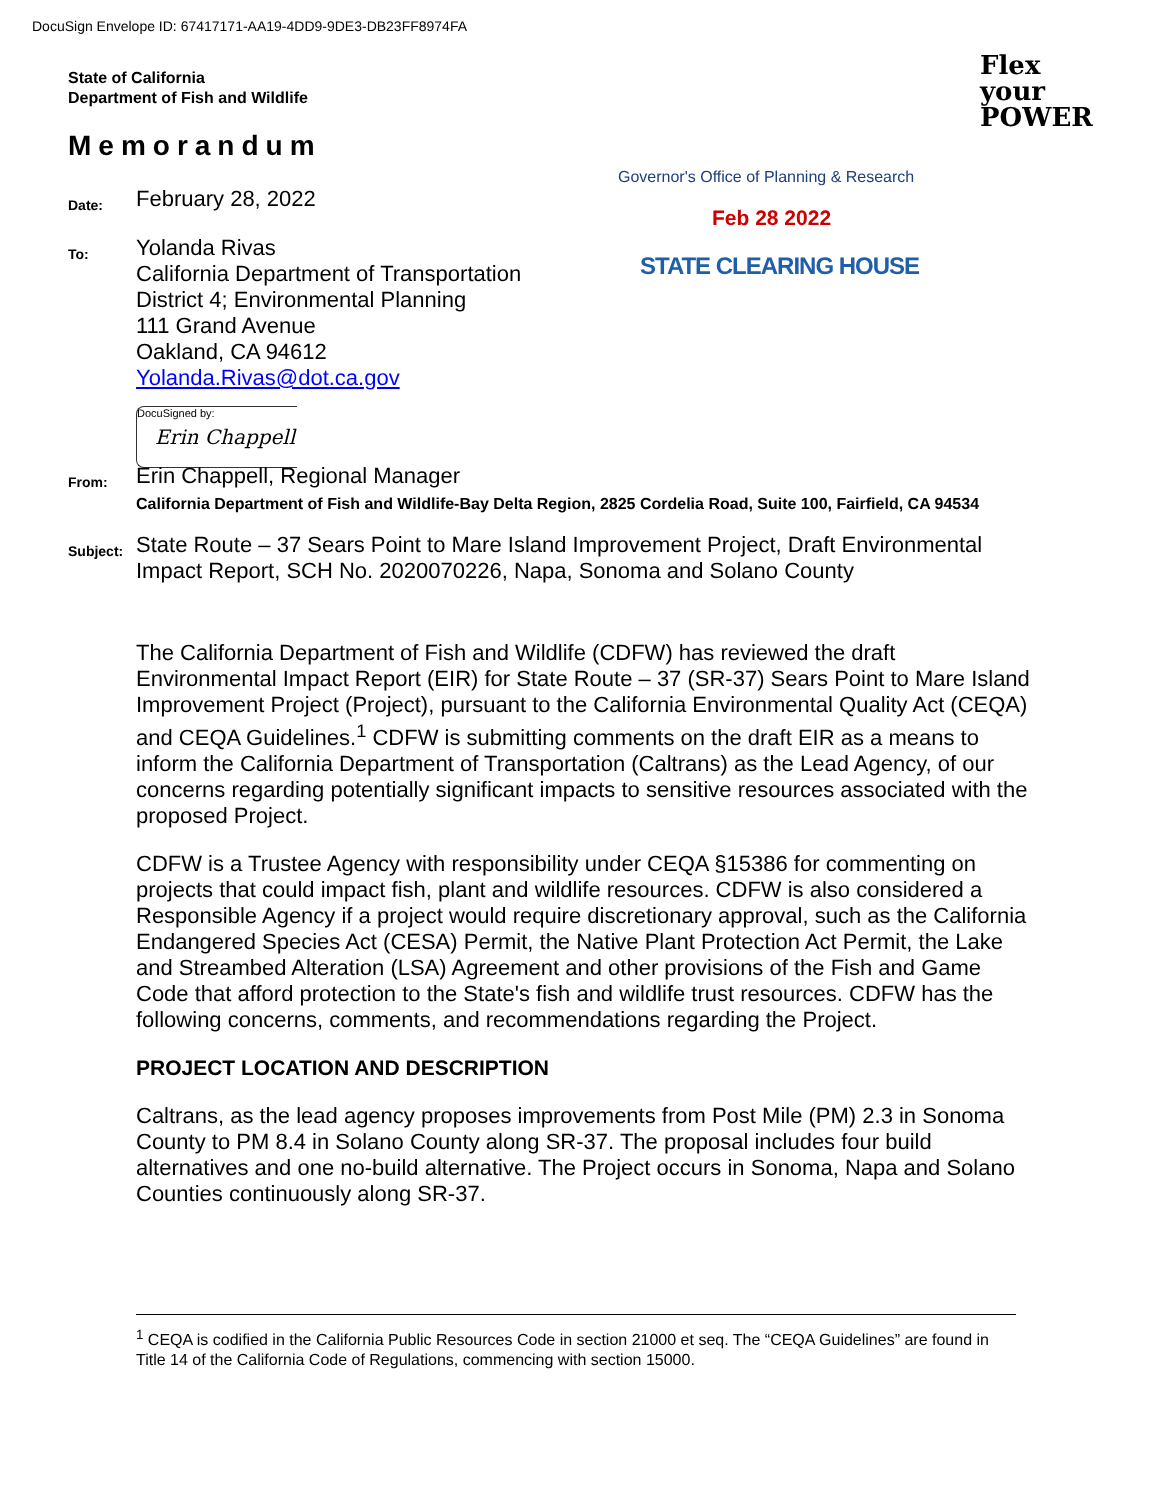DocuSign Envelope ID: 67417171-AA19-4DD9-9DE3-DB23FF8974FA
State of California
Department of Fish and Wildlife
Flex
your
POWER
Memorandum
Governor's Office of Planning & Research
Feb 28 2022
STATE CLEARING HOUSE
Date:
February 28, 2022
To:
Yolanda Rivas
California Department of Transportation
District 4; Environmental Planning
111 Grand Avenue
Oakland, CA 94612
Yolanda.Rivas@dot.ca.gov
DocuSigned by:
Erin Chappell
From:
Erin Chappell, Regional Manager
California Department of Fish and Wildlife-Bay Delta Region, 2825 Cordelia Road, Suite 100, Fairfield, CA 94534
Subject:
State Route – 37 Sears Point to Mare Island Improvement Project, Draft Environmental
Impact Report, SCH No. 2020070226, Napa, Sonoma and Solano County
The California Department of Fish and Wildlife (CDFW) has reviewed the draft Environmental Impact Report (EIR) for State Route – 37 (SR-37) Sears Point to Mare Island Improvement Project (Project), pursuant to the California Environmental Quality Act (CEQA) and CEQA Guidelines.<sup>1</sup> CDFW is submitting comments on the draft EIR as a means to inform the California Department of Transportation (Caltrans) as the Lead Agency, of our concerns regarding potentially significant impacts to sensitive resources associated with the proposed Project.
CDFW is a Trustee Agency with responsibility under CEQA §15386 for commenting on projects that could impact fish, plant and wildlife resources. CDFW is also considered a Responsible Agency if a project would require discretionary approval, such as the California Endangered Species Act (CESA) Permit, the Native Plant Protection Act Permit, the Lake and Streambed Alteration (LSA) Agreement and other provisions of the Fish and Game Code that afford protection to the State's fish and wildlife trust resources. CDFW has the following concerns, comments, and recommendations regarding the Project.
PROJECT LOCATION AND DESCRIPTION
Caltrans, as the lead agency proposes improvements from Post Mile (PM) 2.3 in Sonoma County to PM 8.4 in Solano County along SR-37. The proposal includes four build alternatives and one no-build alternative. The Project occurs in Sonoma, Napa and Solano Counties continuously along SR-37.
<sup>1</sup> CEQA is codified in the California Public Resources Code in section 21000 et seq. The “CEQA Guidelines” are found in Title 14 of the California Code of Regulations, commencing with section 15000.